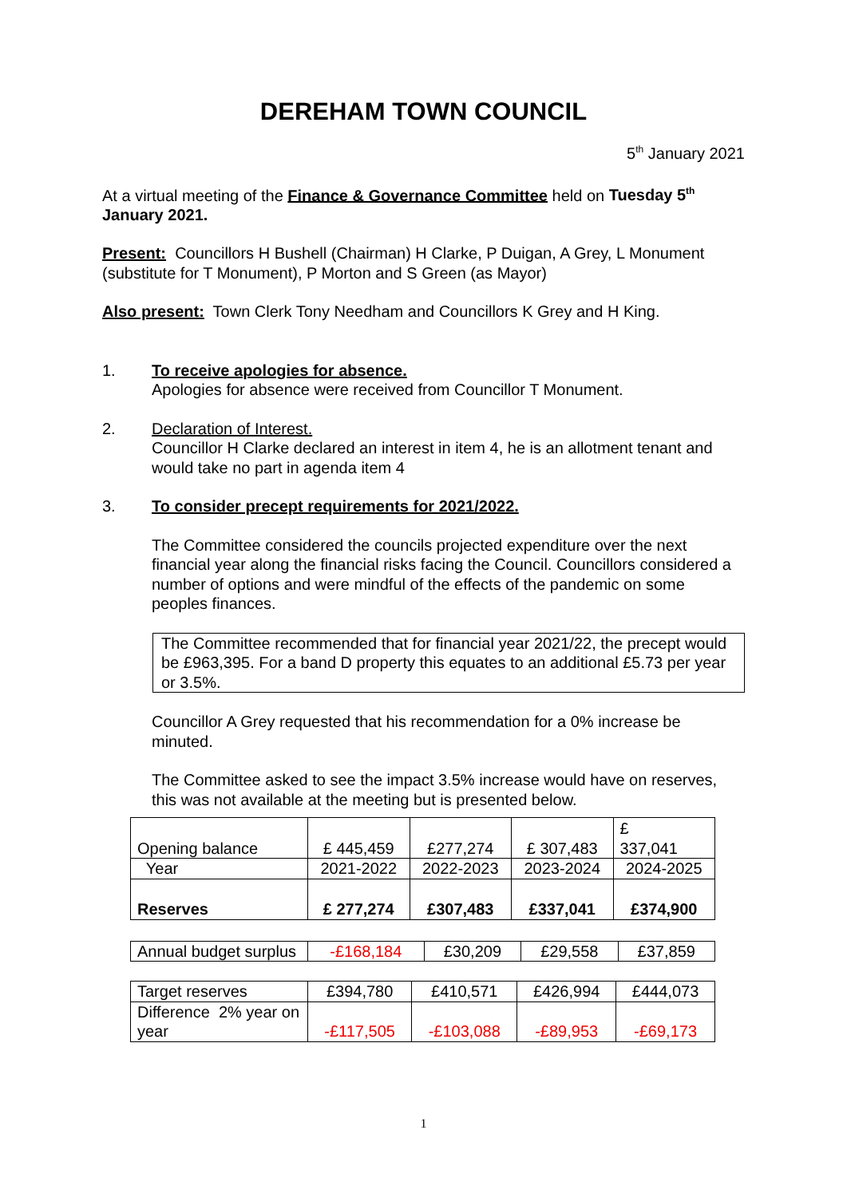DEREHAM TOWN COUNCIL
5<sup>th</sup> January 2021
At a virtual meeting of the Finance & Governance Committee held on Tuesday 5<sup>th</sup> January 2021.
Present: Councillors H Bushell (Chairman) H Clarke, P Duigan, A Grey, L Monument (substitute for T Monument), P Morton and S Green (as Mayor)
Also present: Town Clerk Tony Needham and Councillors K Grey and H King.
1. To receive apologies for absence.
Apologies for absence were received from Councillor T Monument.
2. Declaration of Interest.
Councillor H Clarke declared an interest in item 4, he is an allotment tenant and would take no part in agenda item 4
3. To consider precept requirements for 2021/2022.
The Committee considered the councils projected expenditure over the next financial year along the financial risks facing the Council. Councillors considered a number of options and were mindful of the effects of the pandemic on some peoples finances.
The Committee recommended that for financial year 2021/22, the precept would be £963,395. For a band D property this equates to an additional £5.73 per year or 3.5%.
Councillor A Grey requested that his recommendation for a 0% increase be minuted.
The Committee asked to see the impact 3.5% increase would have on reserves, this was not available at the meeting but is presented below.
| Opening balance | £ 445,459 | £277,274 | £ 307,483 | £ 337,041 |
| Year | 2021-2022 | 2022-2023 | 2023-2024 | 2024-2025 |
| Reserves | £ 277,274 | £307,483 | £337,041 | £374,900 |
| Annual budget surplus | -£168,184 | £30,209 | £29,558 | £37,859 |
| Target reserves | £394,780 | £410,571 | £426,994 | £444,073 |
| Difference 2% year on year | -£117,505 | -£103,088 | -£89,953 | -£69,173 |
1